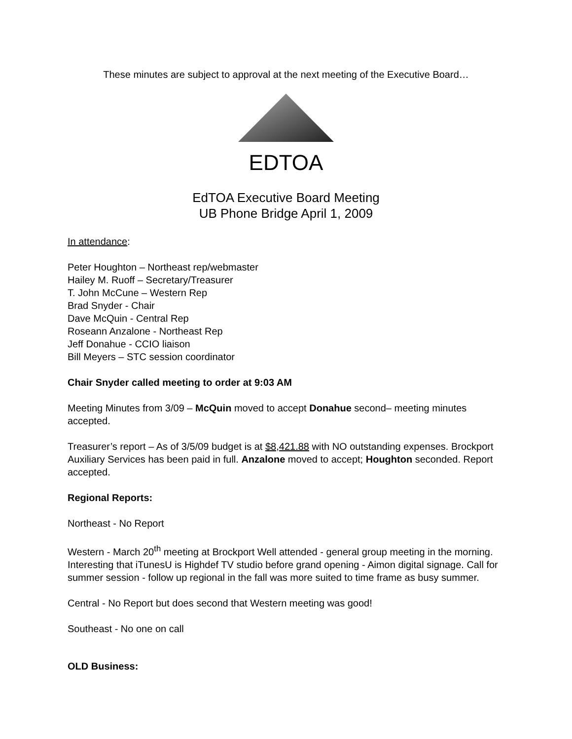These minutes are subject to approval at the next meeting of the Executive Board…
EDTOA
EdTOA Executive Board Meeting
UB Phone Bridge April 1, 2009
In attendance:
Peter Houghton – Northeast rep/webmaster
Hailey M. Ruoff – Secretary/Treasurer
T. John McCune – Western Rep
Brad Snyder - Chair
Dave McQuin - Central Rep
Roseann Anzalone - Northeast Rep
Jeff Donahue - CCIO liaison
Bill Meyers – STC session coordinator
Chair Snyder called meeting to order at 9:03 AM
Meeting Minutes from 3/09 – McQuin moved to accept Donahue second– meeting minutes accepted.
Treasurer’s report – As of 3/5/09 budget is at $8,421.88 with NO outstanding expenses. Brockport Auxiliary Services has been paid in full. Anzalone moved to accept; Houghton seconded. Report accepted.
Regional Reports:
Northeast - No Report
Western - March 20<sup>th</sup> meeting at Brockport Well attended - general group meeting in the morning. Interesting that iTunesU is Highdef TV studio before grand opening - Aimon digital signage. Call for summer session - follow up regional in the fall was more suited to time frame as busy summer.
Central - No Report but does second that Western meeting was good!
Southeast - No one on call
OLD Business: